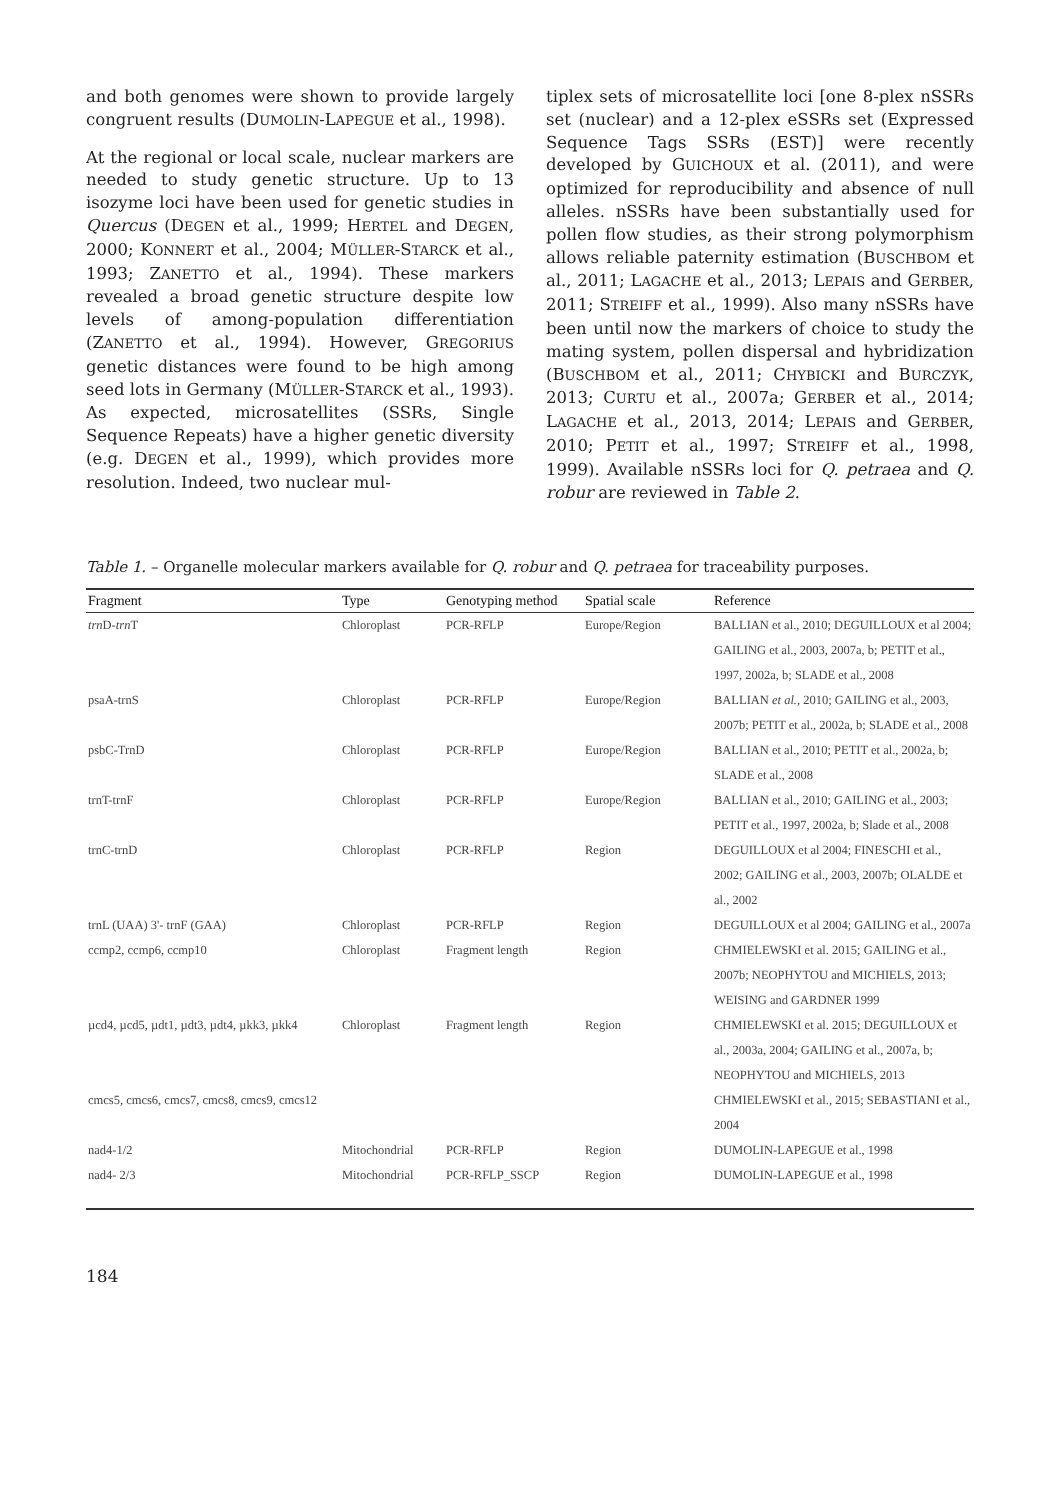and both genomes were shown to provide largely congruent results (DUMOLIN-LAPEGUE et al., 1998).
At the regional or local scale, nuclear markers are needed to study genetic structure. Up to 13 isozyme loci have been used for genetic studies in Quercus (DEGEN et al., 1999; HERTEL and DEGEN, 2000; KONNERT et al., 2004; MÜLLER-STARCK et al., 1993; ZANETTO et al., 1994). These markers revealed a broad genetic structure despite low levels of among-population differentiation (ZANETTO et al., 1994). However, GREGORIUS genetic distances were found to be high among seed lots in Germany (MÜLLER-STARCK et al., 1993). As expected, microsatellites (SSRs, Single Sequence Repeats) have a higher genetic diversity (e.g. DEGEN et al., 1999), which provides more resolution. Indeed, two nuclear mul-
tiplex sets of microsatellite loci [one 8-plex nSSRs set (nuclear) and a 12-plex eSSRs set (Expressed Sequence Tags SSRs (EST)] were recently developed by GUICHOUX et al. (2011), and were optimized for reproducibility and absence of null alleles. nSSRs have been substantially used for pollen flow studies, as their strong polymorphism allows reliable paternity estimation (BUSCHBOM et al., 2011; LAGACHE et al., 2013; LEPAIS and GERBER, 2011; STREIFF et al., 1999). Also many nSSRs have been until now the markers of choice to study the mating system, pollen dispersal and hybridization (BUSCHBOM et al., 2011; CHYBICKI and BURCZYK, 2013; CURTU et al., 2007a; GERBER et al., 2014; LAGACHE et al., 2013, 2014; LEPAIS and GERBER, 2010; PETIT et al., 1997; STREIFF et al., 1998, 1999). Available nSSRs loci for Q. petraea and Q. robur are reviewed in Table 2.
Table 1. – Organelle molecular markers available for Q. robur and Q. petraea for traceability purposes.
| Fragment | Type | Genotyping method | Spatial scale | Reference |
| --- | --- | --- | --- | --- |
| trn D- trn T | Chloroplast | PCR-RFLP | Europe/Region | BALLIAN et al., 2010; DEGUILLOUX et al 2004; GAILING et al., 2003, 2007a, b; PETIT et al., 1997, 2002a, b; SLADE et al., 2008 |
| psaA-trnS | Chloroplast | PCR-RFLP | Europe/Region | BALLIAN et al., 2010; GAILING et al., 2003, 2007b; PETIT et al., 2002a, b; SLADE et al., 2008 |
| psbC-TrnD | Chloroplast | PCR-RFLP | Europe/Region | BALLIAN et al., 2010; PETIT et al., 2002a, b; SLADE et al., 2008 |
| trnT-trnF | Chloroplast | PCR-RFLP | Europe/Region | BALLIAN et al., 2010; GAILING et al., 2003; PETIT et al., 1997, 2002a, b; Slade et al., 2008 |
| trnC-trnD | Chloroplast | PCR-RFLP | Region | DEGUILLOUX et al 2004; FINESCHI et al., 2002; GAILING et al., 2003, 2007b; OLALDE et al., 2002 |
| trnL (UAA) 3'- trnF (GAA) | Chloroplast | PCR-RFLP | Region | DEGUILLOUX et al 2004; GAILING et al., 2007a |
| ccmp2, ccmp6, ccmp10 | Chloroplast | Fragment length | Region | CHMIELEWSKI et al. 2015; GAILING et al., 2007b; NEOPHYTOU and MICHIELS, 2013; WEISING and GARDNER 1999 |
| µcd4, µcd5, µdt1, µdt3, µdt4, µkk3, µkk4 | Chloroplast | Fragment length | Region | CHMIELEWSKI et al. 2015; DEGUILLOUX et al., 2003a, 2004; GAILING et al., 2007a, b; NEOPHYTOU and MICHIELS, 2013 |
| cmcs5, cmcs6, cmcs7, cmcs8, cmcs9, cmcs12 | | | | CHMIELEWSKI et al., 2015; SEBASTIANI et al., 2004 |
| nad4-1/2 | Mitochondrial | PCR-RFLP | Region | DUMOLIN-LAPEGUE et al., 1998 |
| nad4- 2/3 | Mitochondrial | PCR-RFLP_SSCP | Region | DUMOLIN-LAPEGUE et al., 1998 |
184